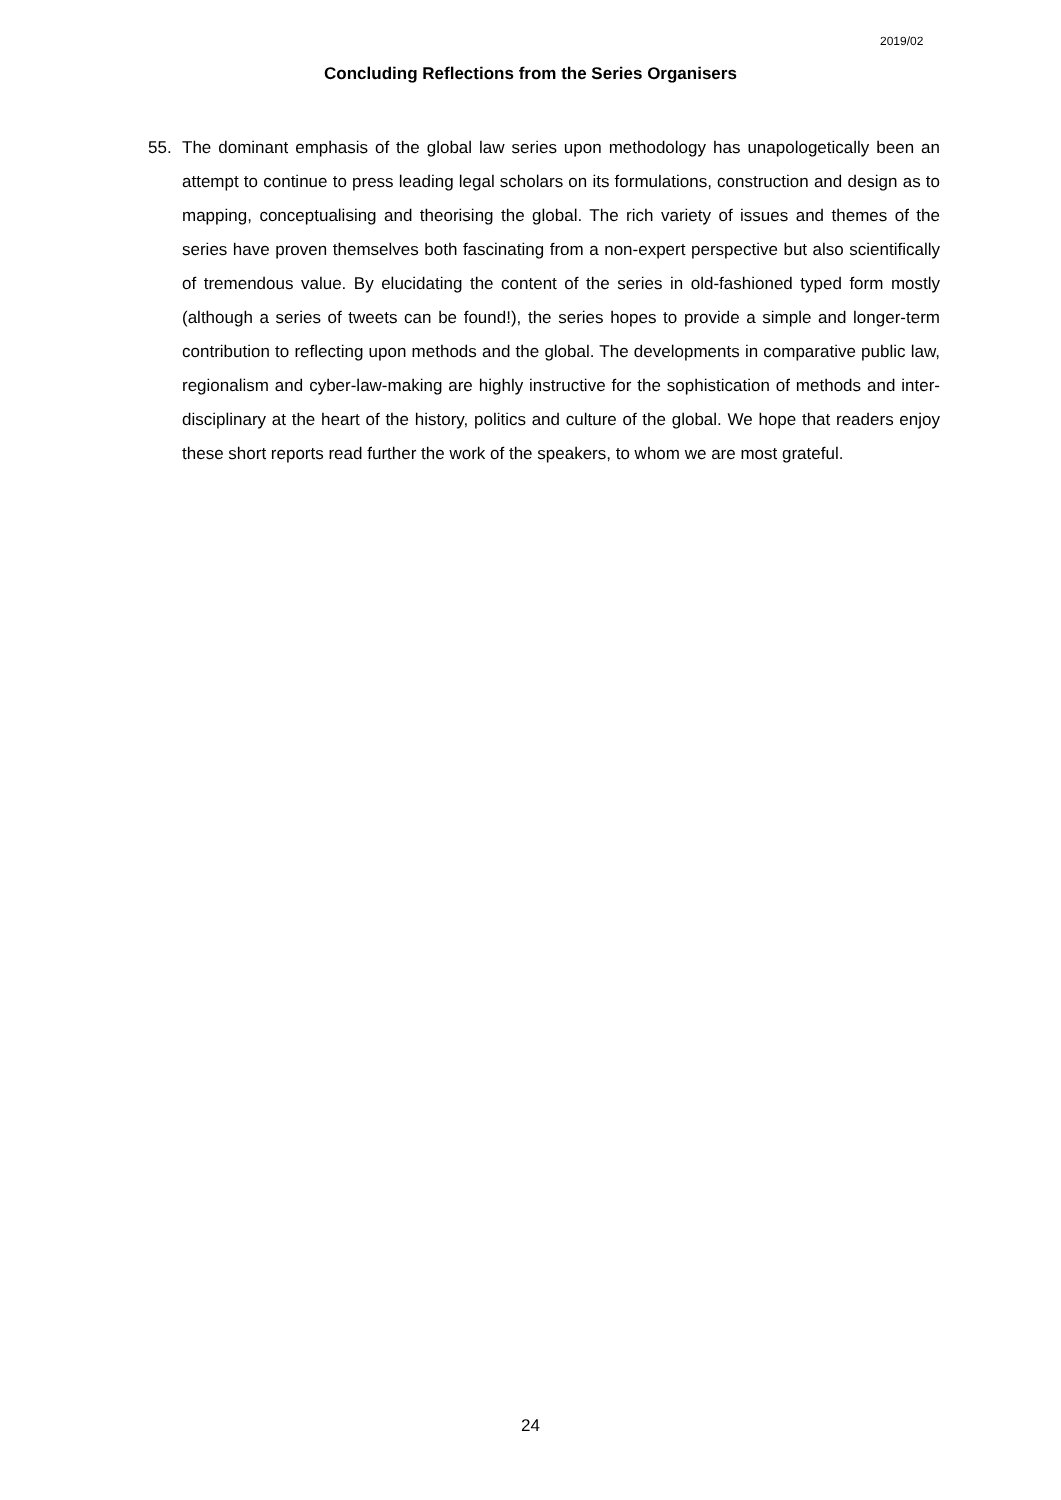2019/02
Concluding Reflections from the Series Organisers
55. The dominant emphasis of the global law series upon methodology has unapologetically been an attempt to continue to press leading legal scholars on its formulations, construction and design as to mapping, conceptualising and theorising the global. The rich variety of issues and themes of the series have proven themselves both fascinating from a non-expert perspective but also scientifically of tremendous value. By elucidating the content of the series in old-fashioned typed form mostly (although a series of tweets can be found!), the series hopes to provide a simple and longer-term contribution to reflecting upon methods and the global. The developments in comparative public law, regionalism and cyber-law-making are highly instructive for the sophistication of methods and inter-disciplinary at the heart of the history, politics and culture of the global. We hope that readers enjoy these short reports read further the work of the speakers, to whom we are most grateful.
24